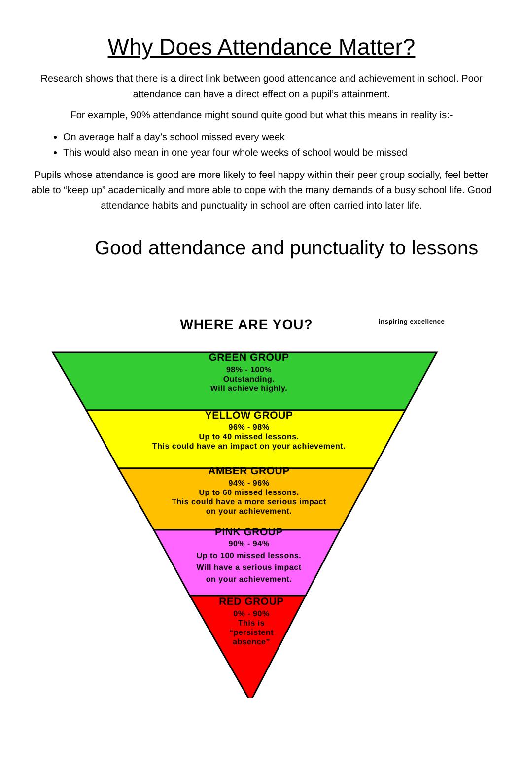Why Does Attendance Matter?
Research shows that there is a direct link between good attendance and achievement in school. Poor attendance can have a direct effect on a pupil’s attainment.
For example, 90% attendance might sound quite good but what this means in reality is:-
On average half a day’s school missed every week
This would also mean in one year four whole weeks of school would be missed
Pupils whose attendance is good are more likely to feel happy within their peer group socially, feel better able to “keep up” academically and more able to cope with the many demands of a busy school life. Good attendance habits and punctuality in school are often carried into later life.
Good attendance and punctuality to lessons
WHERE ARE YOU?
inspiring excellence
GREEN GROUP
98% - 100%
Outstanding.
Will achieve highly.
YELLOW GROUP
96% - 98%
Up to 40 missed lessons.
This could have an impact on your achievement.
AMBER GROUP
94% - 96%
Up to 60 missed lessons.
This could have a more serious impact
on your achievement.
PINK GROUP
90% - 94%
Up to 100 missed lessons.
Will have a serious impact
on your achievement.
RED GROUP
0% - 90%
This is
“persistent
absence”